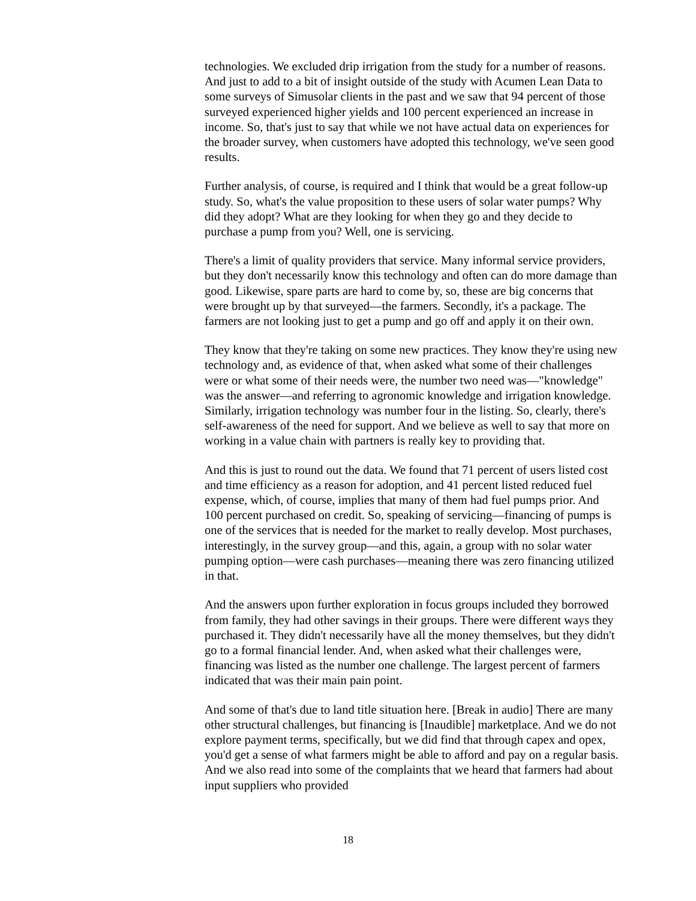technologies. We excluded drip irrigation from the study for a number of reasons. And just to add to a bit of insight outside of the study with Acumen Lean Data to some surveys of Simusolar clients in the past and we saw that 94 percent of those surveyed experienced higher yields and 100 percent experienced an increase in income. So, that's just to say that while we not have actual data on experiences for the broader survey, when customers have adopted this technology, we've seen good results.
Further analysis, of course, is required and I think that would be a great follow-up study. So, what's the value proposition to these users of solar water pumps? Why did they adopt? What are they looking for when they go and they decide to purchase a pump from you? Well, one is servicing.
There's a limit of quality providers that service. Many informal service providers, but they don't necessarily know this technology and often can do more damage than good. Likewise, spare parts are hard to come by, so, these are big concerns that were brought up by that surveyed—the farmers. Secondly, it's a package. The farmers are not looking just to get a pump and go off and apply it on their own.
They know that they're taking on some new practices. They know they're using new technology and, as evidence of that, when asked what some of their challenges were or what some of their needs were, the number two need was—"knowledge" was the answer—and referring to agronomic knowledge and irrigation knowledge. Similarly, irrigation technology was number four in the listing. So, clearly, there's self-awareness of the need for support. And we believe as well to say that more on working in a value chain with partners is really key to providing that.
And this is just to round out the data. We found that 71 percent of users listed cost and time efficiency as a reason for adoption, and 41 percent listed reduced fuel expense, which, of course, implies that many of them had fuel pumps prior. And 100 percent purchased on credit. So, speaking of servicing—financing of pumps is one of the services that is needed for the market to really develop. Most purchases, interestingly, in the survey group—and this, again, a group with no solar water pumping option—were cash purchases—meaning there was zero financing utilized in that.
And the answers upon further exploration in focus groups included they borrowed from family, they had other savings in their groups. There were different ways they purchased it. They didn't necessarily have all the money themselves, but they didn't go to a formal financial lender. And, when asked what their challenges were, financing was listed as the number one challenge. The largest percent of farmers indicated that was their main pain point.
And some of that's due to land title situation here. [Break in audio] There are many other structural challenges, but financing is [Inaudible] marketplace. And we do not explore payment terms, specifically, but we did find that through capex and opex, you'd get a sense of what farmers might be able to afford and pay on a regular basis. And we also read into some of the complaints that we heard that farmers had about input suppliers who provided
18